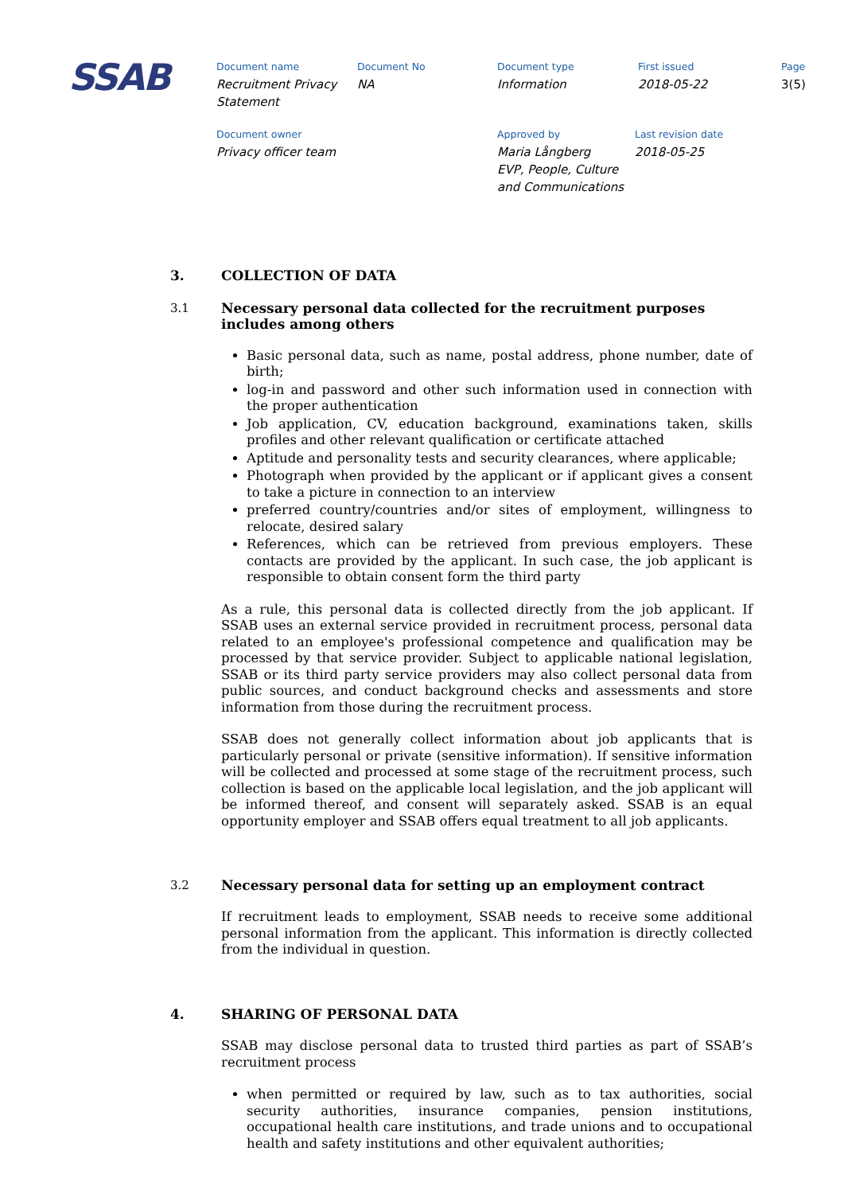SSAB
Document name
Recruitment Privacy
Statement
Document No
NA
Document type
Information
First issued
2018-05-22
Page
3(5)
Document owner
Privacy officer team
Approved by
Maria Långberg
EVP, People, Culture
and Communications
Last revision date
2018-05-25
3. COLLECTION OF DATA
3.1 Necessary personal data collected for the recruitment purposes includes among others
Basic personal data, such as name, postal address, phone number, date of birth;
log-in and password and other such information used in connection with the proper authentication
Job application, CV, education background, examinations taken, skills profiles and other relevant qualification or certificate attached
Aptitude and personality tests and security clearances, where applicable;
Photograph when provided by the applicant or if applicant gives a consent to take a picture in connection to an interview
preferred country/countries and/or sites of employment, willingness to relocate, desired salary
References, which can be retrieved from previous employers. These contacts are provided by the applicant. In such case, the job applicant is responsible to obtain consent form the third party
As a rule, this personal data is collected directly from the job applicant. If SSAB uses an external service provided in recruitment process, personal data related to an employee's professional competence and qualification may be processed by that service provider. Subject to applicable national legislation, SSAB or its third party service providers may also collect personal data from public sources, and conduct background checks and assessments and store information from those during the recruitment process.
SSAB does not generally collect information about job applicants that is particularly personal or private (sensitive information). If sensitive information will be collected and processed at some stage of the recruitment process, such collection is based on the applicable local legislation, and the job applicant will be informed thereof, and consent will separately asked. SSAB is an equal opportunity employer and SSAB offers equal treatment to all job applicants.
3.2 Necessary personal data for setting up an employment contract
If recruitment leads to employment, SSAB needs to receive some additional personal information from the applicant. This information is directly collected from the individual in question.
4. SHARING OF PERSONAL DATA
SSAB may disclose personal data to trusted third parties as part of SSAB’s recruitment process
when permitted or required by law, such as to tax authorities, social security authorities, insurance companies, pension institutions, occupational health care institutions, and trade unions and to occupational health and safety institutions and other equivalent authorities;